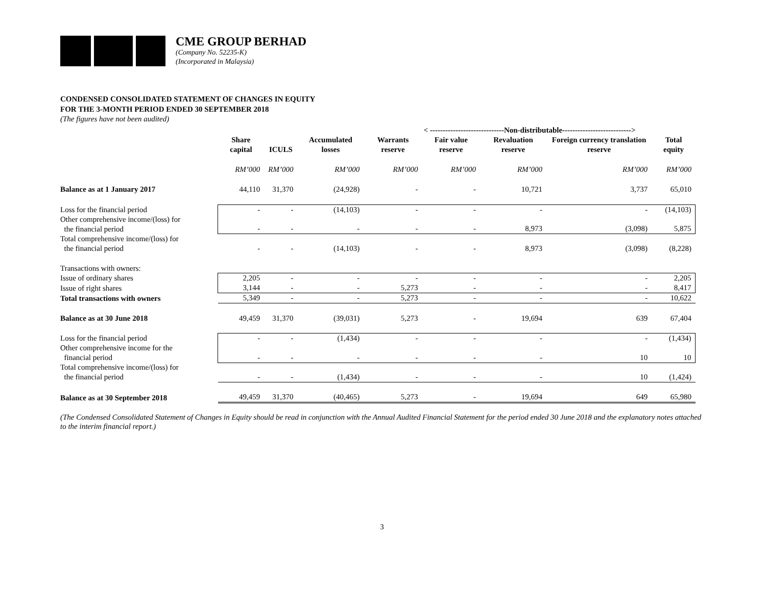CME GROUP BERHAD
(Company No. 52235-K)
(Incorporated in Malaysia)
CONDENSED CONSOLIDATED STATEMENT OF CHANGES IN EQUITY
FOR THE 3-MONTH PERIOD ENDED 30 SEPTEMBER 2018
(The figures have not been audited)
| | | | | < -----------------------------Non-distributable---------------------------> | | | | | |
| | Share capital | ICULS | Accumulated losses | Warrants reserve | Fair value reserve | Revaluation reserve | Foreign currency translation reserve | Total equity | |
| | RM’000 | RM’000 | RM’000 | RM’000 | RM’000 | RM’000 | RM’000 | RM’000 | |
| Balance as at 1 January 2017 | 44,110 | 31,370 | (24,928) | - | - | 10,721 | 3,737 | 65,010 | |
| Loss for the financial period | - | - | (14,103) | - | - | - | - | (14,103) | |
| Other comprehensive income/(loss) for the financial period | - | - | - | - | - | 8,973 | (3,098) | 5,875 | |
| Total comprehensive income/(loss) for the financial period | - | - | (14,103) | - | - | 8,973 | (3,098) | (8,228) | |
| Transactions with owners: | | | | | | | | | |
| Issue of ordinary shares | 2,205 | - | - | - | - | - | - | 2,205 | |
| Issue of right shares | 3,144 | - | - | 5,273 | - | - | - | 8,417 | |
| Total transactions with owners | 5,349 | - | - | 5,273 | - | - | - | 10,622 | |
| Balance as at 30 June 2018 | 49,459 | 31,370 | (39,031) | 5,273 | - | 19,694 | 639 | 67,404 | |
| Loss for the financial period | - | - | (1,434) | - | - | - | - | (1,434) | |
| Other comprehensive income for the financial period | - | - | - | - | - | - | 10 | 10 | |
| Total comprehensive income/(loss) for the financial period | - | - | (1,434) | - | - | - | 10 | (1,424) | |
| Balance as at 30 September 2018 | 49,459 | 31,370 | (40,465) | 5,273 | - | 19,694 | 649 | 65,980 | |
(The Condensed Consolidated Statement of Changes in Equity should be read in conjunction with the Annual Audited Financial Statement for the period ended 30 June 2018 and the explanatory notes attached to the interim financial report.)
3